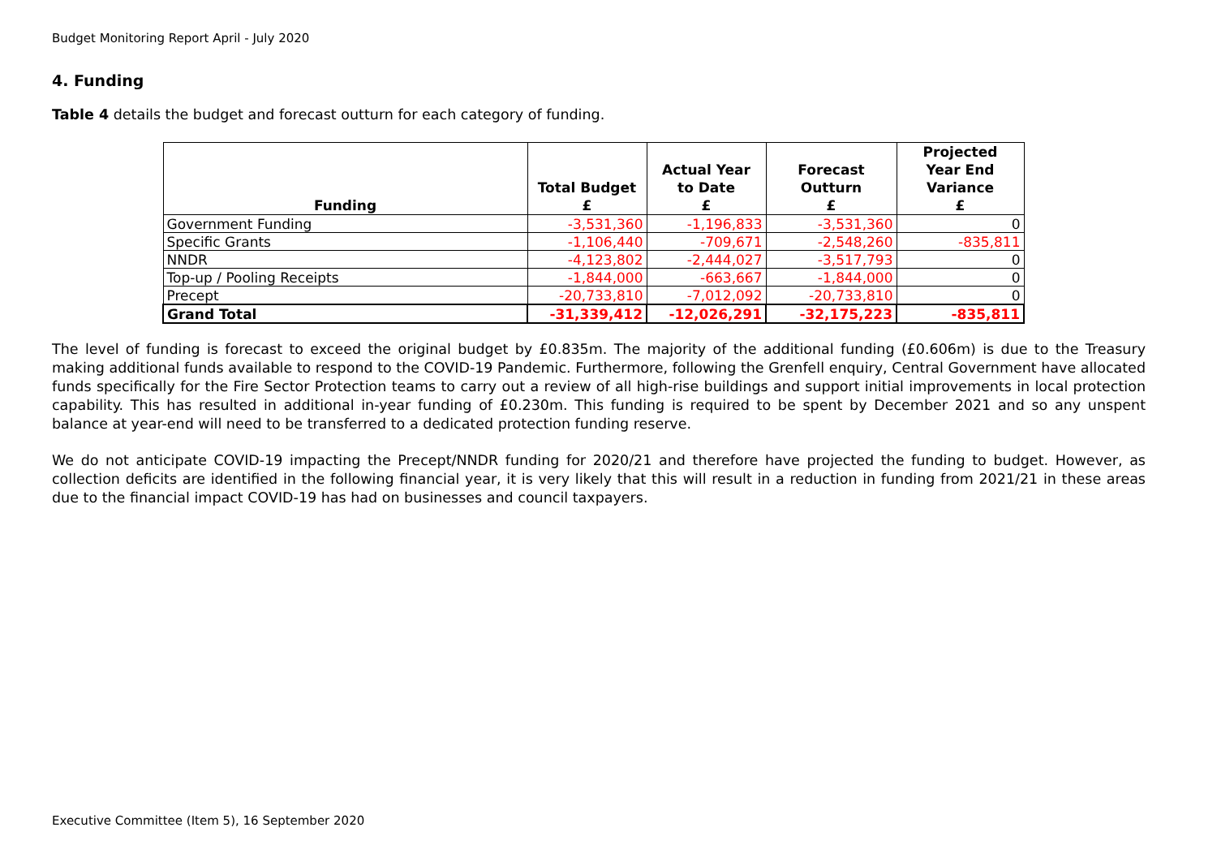Budget Monitoring Report April - July 2020
4. Funding
Table 4 details the budget and forecast outturn for each category of funding.
| Funding | Total Budget £ | Actual Year to Date £ | Forecast Outturn £ | Projected Year End Variance £ |
| --- | --- | --- | --- | --- |
| Government Funding | -3,531,360 | -1,196,833 | -3,531,360 | 0 |
| Specific Grants | -1,106,440 | -709,671 | -2,548,260 | -835,811 |
| NNDR | -4,123,802 | -2,444,027 | -3,517,793 | 0 |
| Top-up / Pooling Receipts | -1,844,000 | -663,667 | -1,844,000 | 0 |
| Precept | -20,733,810 | -7,012,092 | -20,733,810 | 0 |
| Grand Total | -31,339,412 | -12,026,291 | -32,175,223 | -835,811 |
The level of funding is forecast to exceed the original budget by £0.835m. The majority of the additional funding (£0.606m) is due to the Treasury making additional funds available to respond to the COVID-19 Pandemic. Furthermore, following the Grenfell enquiry, Central Government have allocated funds specifically for the Fire Sector Protection teams to carry out a review of all high-rise buildings and support initial improvements in local protection capability. This has resulted in additional in-year funding of £0.230m. This funding is required to be spent by December 2021 and so any unspent balance at year-end will need to be transferred to a dedicated protection funding reserve.
We do not anticipate COVID-19 impacting the Precept/NNDR funding for 2020/21 and therefore have projected the funding to budget. However, as collection deficits are identified in the following financial year, it is very likely that this will result in a reduction in funding from 2021/21 in these areas due to the financial impact COVID-19 has had on businesses and council taxpayers.
Executive Committee (Item 5), 16 September 2020